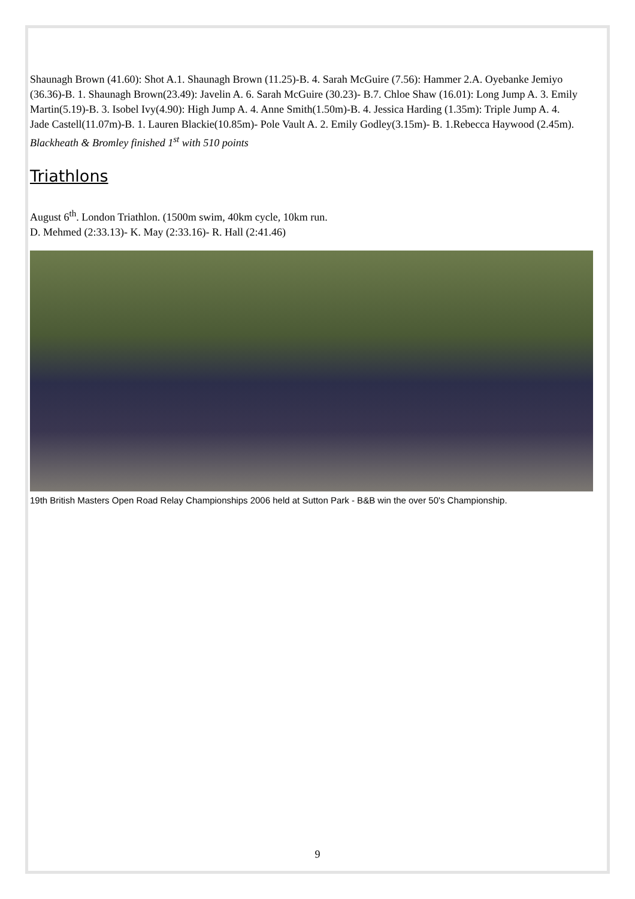Shaunagh Brown (41.60): Shot A.1. Shaunagh Brown (11.25)-B. 4. Sarah McGuire (7.56): Hammer 2.A. Oyebanke Jemiyo (36.36)-B. 1. Shaunagh Brown(23.49): Javelin A. 6. Sarah McGuire (30.23)- B.7. Chloe Shaw (16.01): Long Jump A. 3. Emily Martin(5.19)-B. 3. Isobel Ivy(4.90): High Jump A. 4. Anne Smith(1.50m)-B. 4. Jessica Harding (1.35m): Triple Jump A. 4. Jade Castell(11.07m)-B. 1. Lauren Blackie(10.85m)- Pole Vault A. 2. Emily Godley(3.15m)- B. 1.Rebecca Haywood (2.45m). Blackheath & Bromley finished 1<sup>st</sup> with 510 points
Triathlons
August 6<sup>th</sup>. London Triathlon. (1500m swim, 40km cycle, 10km run.
D. Mehmed (2:33.13)- K. May (2:33.16)- R. Hall (2:41.46)
19th British Masters Open Road Relay Championships 2006 held at Sutton Park - B&B win the over 50's Championship.
9